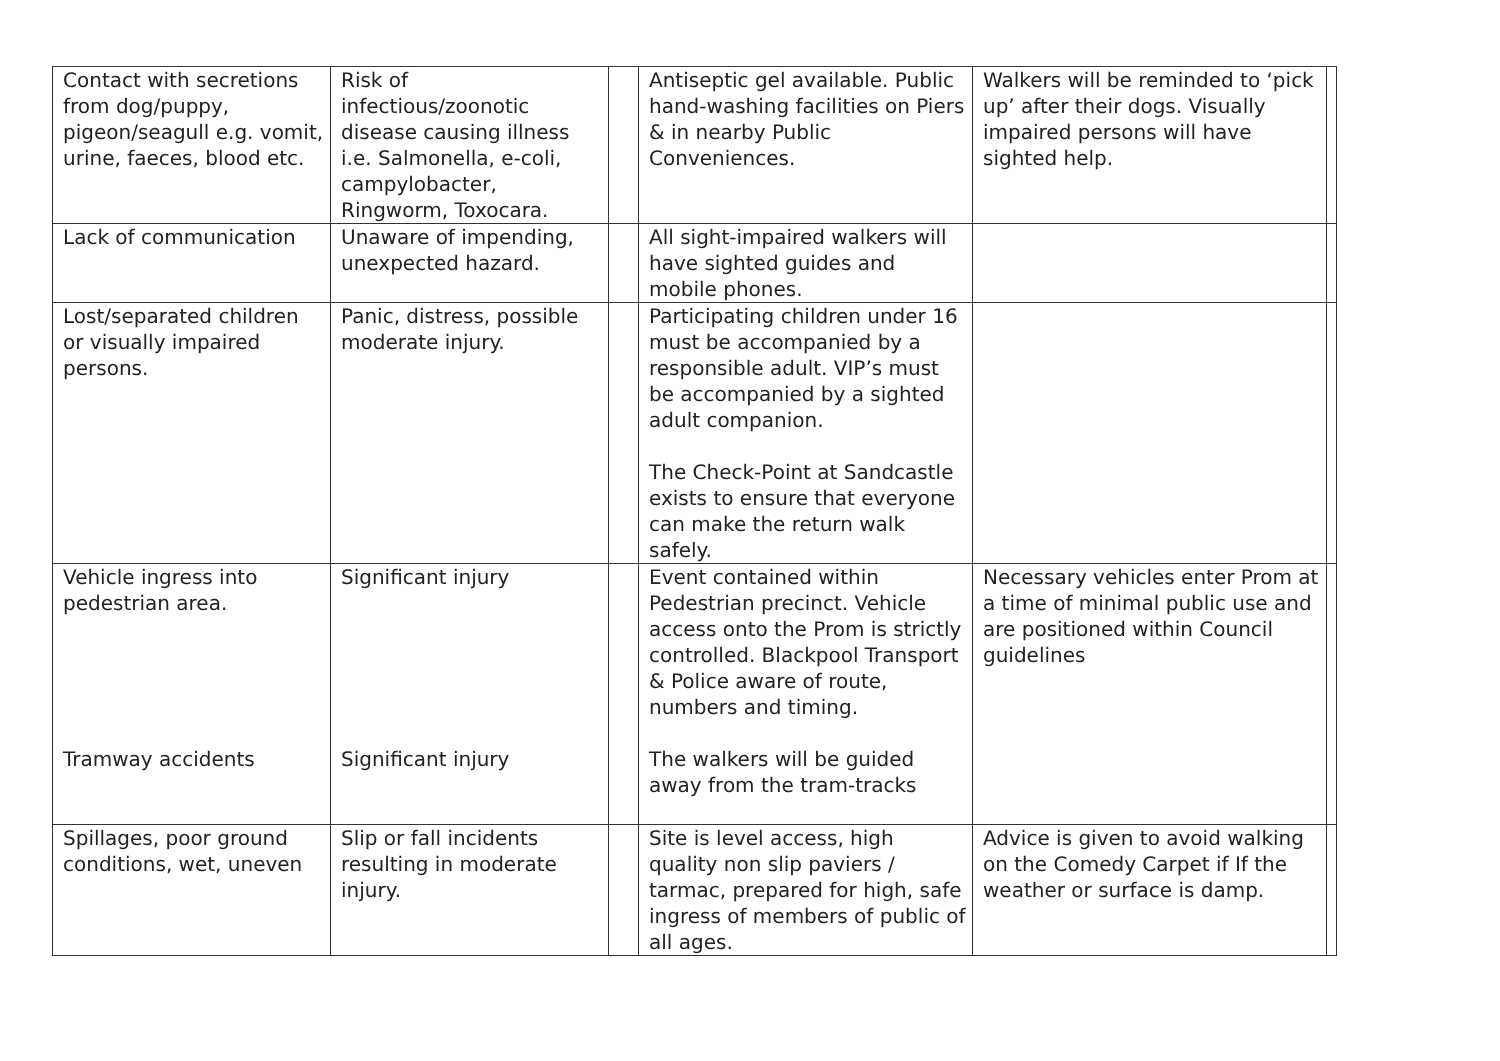| Contact with secretions from dog/puppy, pigeon/seagull e.g. vomit, urine, faeces, blood etc. | Risk of infectious/zoonotic disease causing illness i.e. Salmonella, e-coli, campylobacter, Ringworm, Toxocara. | | Antiseptic gel available. Public hand-washing facilities on Piers & in nearby Public Conveniences. | Walkers will be reminded to ‘pick up’ after their dogs. Visually impaired persons will have sighted help. | |
| Lack of communication | Unaware of impending, unexpected hazard. | | All sight-impaired walkers will have sighted guides and mobile phones. | | |
| Lost/separated children or visually impaired persons. | Panic, distress, possible moderate injury. | | Participating children under 16 must be accompanied by a responsible adult. VIP’s must be accompanied by a sighted adult companion. The Check-Point at Sandcastle exists to ensure that everyone can make the return walk safely. | | |
| Vehicle ingress into pedestrian area. Tramway accidents | Significant injury Significant injury | | Event contained within Pedestrian precinct. Vehicle access onto the Prom is strictly controlled. Blackpool Transport & Police aware of route, numbers and timing. The walkers will be guided away from the tram-tracks | Necessary vehicles enter Prom at a time of minimal public use and are positioned within Council guidelines | |
| Spillages, poor ground conditions, wet, uneven | Slip or fall incidents resulting in moderate injury. | | Site is level access, high quality non slip paviers / tarmac, prepared for high, safe ingress of members of public of all ages. | Advice is given to avoid walking on the Comedy Carpet if If the weather or surface is damp. | |